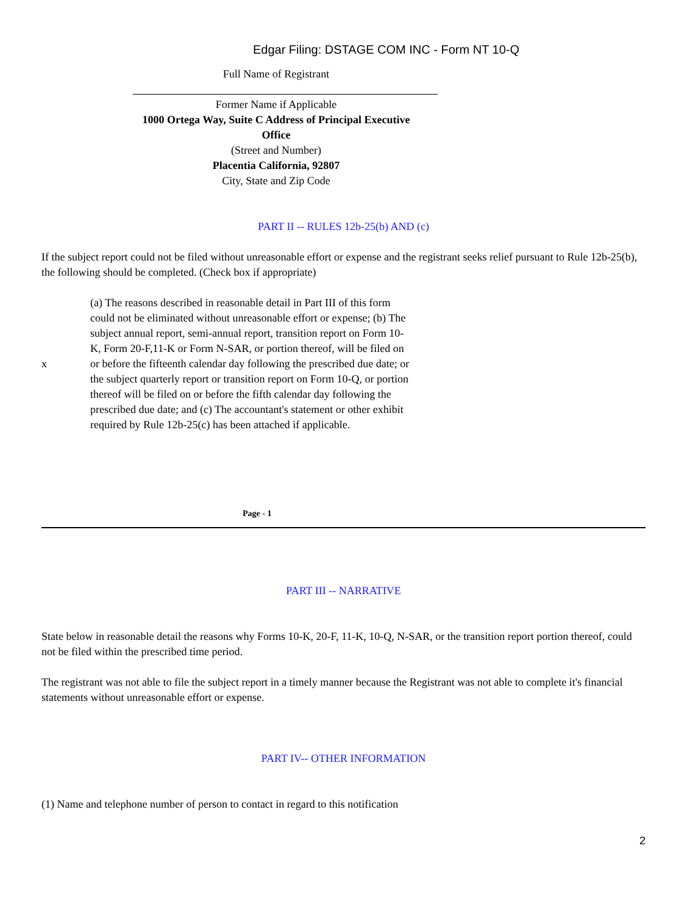Edgar Filing: DSTAGE COM INC - Form NT 10-Q
Full Name of Registrant
Former Name if Applicable
1000 Ortega Way, Suite C Address of Principal Executive Office
(Street and Number)
Placentia California, 92807
City, State and Zip Code
PART II -- RULES 12b-25(b) AND (c)
If the subject report could not be filed without unreasonable effort or expense and the registrant seeks relief pursuant to Rule 12b-25(b), the following should be completed. (Check box if appropriate)
x
(a) The reasons described in reasonable detail in Part III of this form could not be eliminated without unreasonable effort or expense; (b) The subject annual report, semi-annual report, transition report on Form 10-K, Form 20-F,11-K or Form N-SAR, or portion thereof, will be filed on or before the fifteenth calendar day following the prescribed due date; or the subject quarterly report or transition report on Form 10-Q, or portion thereof will be filed on or before the fifth calendar day following the prescribed due date; and (c) The accountant's statement or other exhibit required by Rule 12b-25(c) has been attached if applicable.
Page - 1
PART III -- NARRATIVE
State below in reasonable detail the reasons why Forms 10-K, 20-F, 11-K, 10-Q, N-SAR, or the transition report portion thereof, could not be filed within the prescribed time period.
The registrant was not able to file the subject report in a timely manner because the Registrant was not able to complete it's financial statements without unreasonable effort or expense.
PART IV-- OTHER INFORMATION
(1) Name and telephone number of person to contact in regard to this notification
2